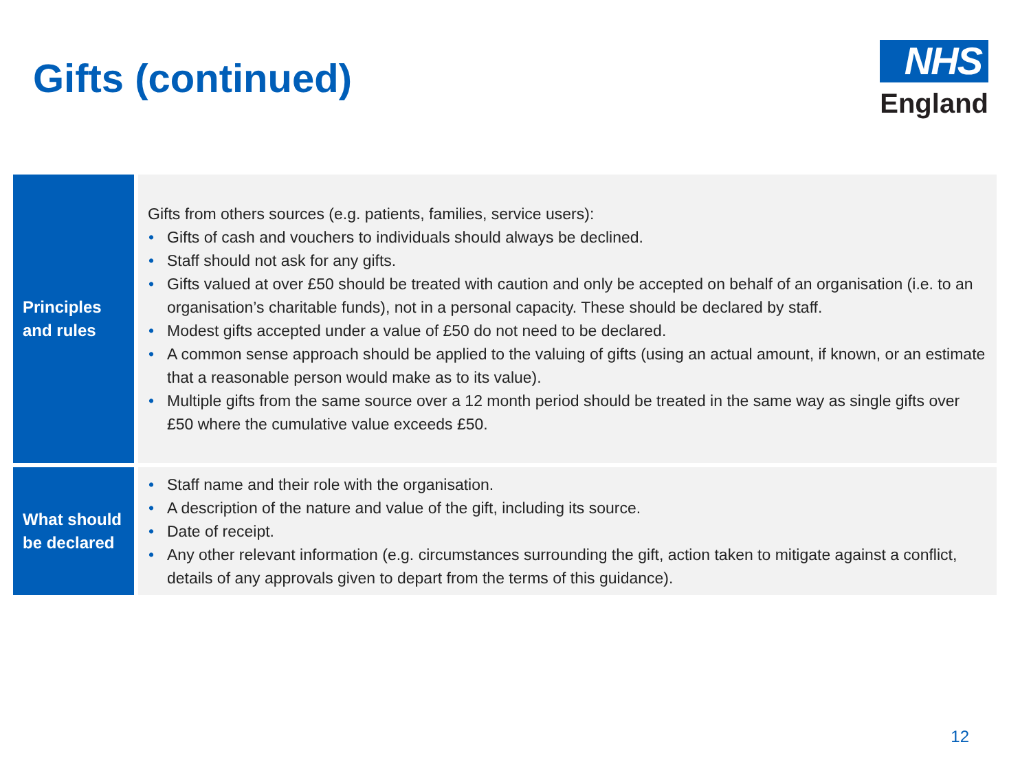Gifts (continued)
NHS
England
| Principles and rules | Gifts from others sources (e.g. patients, families, service users): • Gifts of cash and vouchers to individuals should always be declined. • Staff should not ask for any gifts. • Gifts valued at over £50 should be treated with caution and only be accepted on behalf of an organisation (i.e. to an organisation’s charitable funds), not in a personal capacity. These should be declared by staff. • Modest gifts accepted under a value of £50 do not need to be declared. • A common sense approach should be applied to the valuing of gifts (using an actual amount, if known, or an estimate that a reasonable person would make as to its value). • Multiple gifts from the same source over a 12 month period should be treated in the same way as single gifts over £50 where the cumulative value exceeds £50. |
| What should be declared | • Staff name and their role with the organisation. • A description of the nature and value of the gift, including its source. • Date of receipt. • Any other relevant information (e.g. circumstances surrounding the gift, action taken to mitigate against a conflict, details of any approvals given to depart from the terms of this guidance). |
12